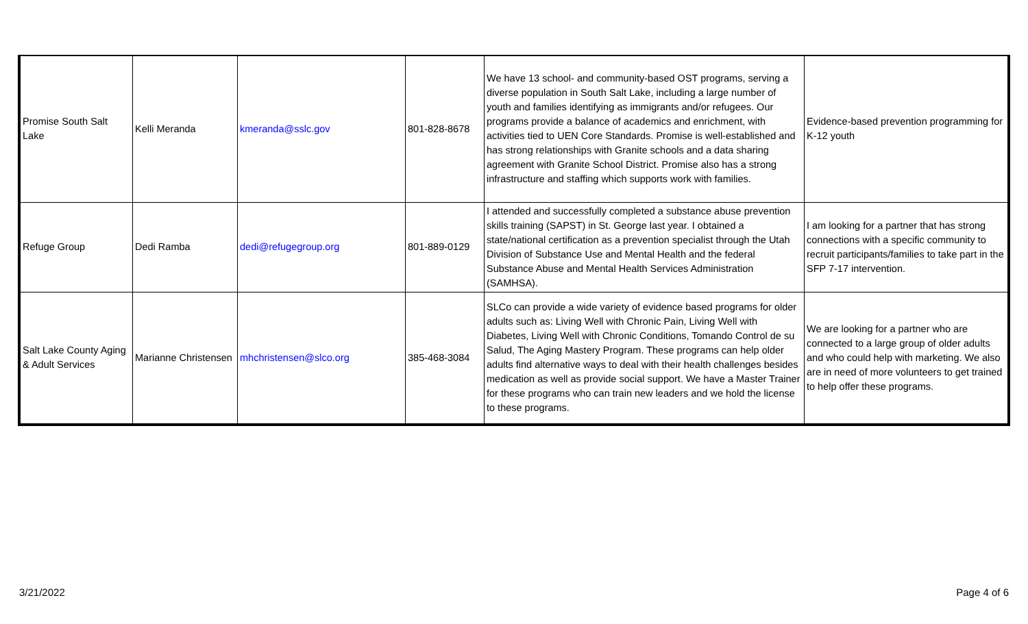| Promise South Salt Lake | Kelli Meranda | kmeranda@sslc.gov | 801-828-8678 | We have 13 school- and community-based OST programs, serving a diverse population in South Salt Lake, including a large number of youth and families identifying as immigrants and/or refugees. Our programs provide a balance of academics and enrichment, with activities tied to UEN Core Standards. Promise is well-established and has strong relationships with Granite schools and a data sharing agreement with Granite School District. Promise also has a strong infrastructure and staffing which supports work with families. | Evidence-based prevention programming for K-12 youth |
| Refuge Group | Dedi Ramba | dedi@refugegroup.org | 801-889-0129 | I attended and successfully completed a substance abuse prevention skills training (SAPST) in St. George last year. I obtained a state/national certification as a prevention specialist through the Utah Division of Substance Use and Mental Health and the federal Substance Abuse and Mental Health Services Administration (SAMHSA). | I am looking for a partner that has strong connections with a specific community to recruit participants/families to take part in the SFP 7-17 intervention. |
| Salt Lake County Aging & Adult Services | Marianne Christensen | mhchristensen@slco.org | 385-468-3084 | SLCo can provide a wide variety of evidence based programs for older adults such as: Living Well with Chronic Pain, Living Well with Diabetes, Living Well with Chronic Conditions, Tomando Control de su Salud, The Aging Mastery Program. These programs can help older adults find alternative ways to deal with their health challenges besides medication as well as provide social support. We have a Master Trainer for these programs who can train new leaders and we hold the license to these programs. | We are looking for a partner who are connected to a large group of older adults and who could help with marketing. We also are in need of more volunteers to get trained to help offer these programs. |
3/21/2022 Page 4 of 6